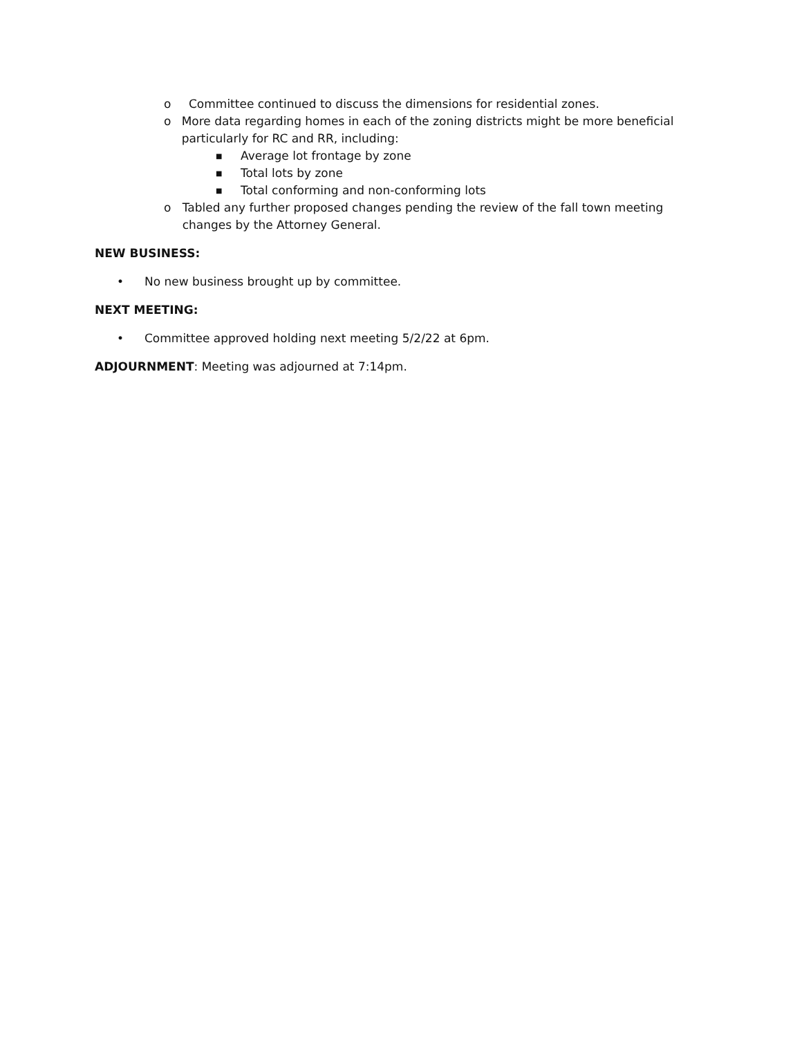o Committee continued to discuss the dimensions for residential zones.
o More data regarding homes in each of the zoning districts might be more beneficial particularly for RC and RR, including:
■ Average lot frontage by zone
■ Total lots by zone
■ Total conforming and non-conforming lots
o Tabled any further proposed changes pending the review of the fall town meeting changes by the Attorney General.
NEW BUSINESS:
• No new business brought up by committee.
NEXT MEETING:
• Committee approved holding next meeting 5/2/22 at 6pm.
ADJOURNMENT: Meeting was adjourned at 7:14pm.